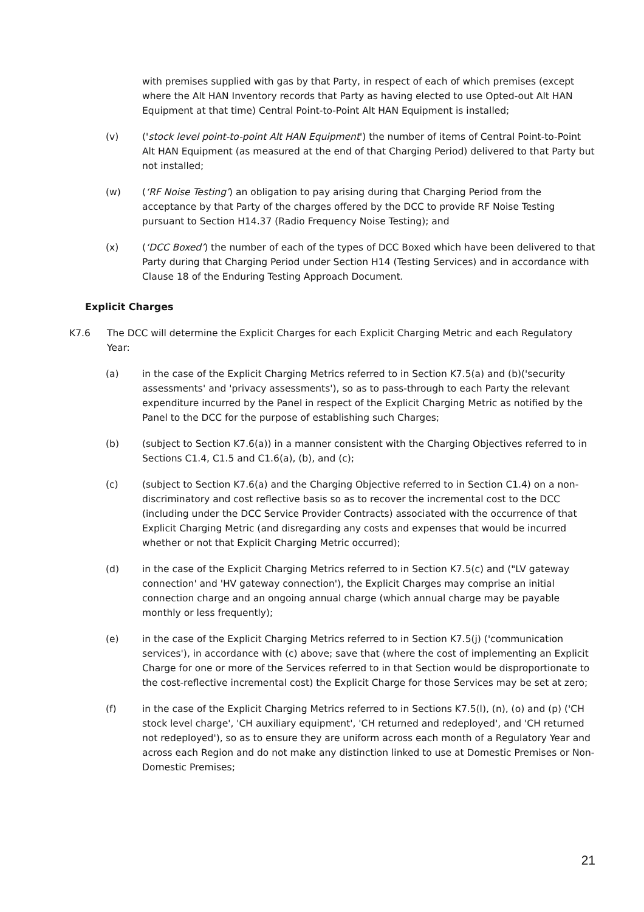with premises supplied with gas by that Party, in respect of each of which premises (except where the Alt HAN Inventory records that Party as having elected to use Opted-out Alt HAN Equipment at that time) Central Point-to-Point Alt HAN Equipment is installed;
(v) ('stock level point-to-point Alt HAN Equipment') the number of items of Central Point-to-Point Alt HAN Equipment (as measured at the end of that Charging Period) delivered to that Party but not installed;
(w) (‘RF Noise Testing’) an obligation to pay arising during that Charging Period from the acceptance by that Party of the charges offered by the DCC to provide RF Noise Testing pursuant to Section H14.37 (Radio Frequency Noise Testing); and
(x) (‘DCC Boxed’) the number of each of the types of DCC Boxed which have been delivered to that Party during that Charging Period under Section H14 (Testing Services) and in accordance with Clause 18 of the Enduring Testing Approach Document.
Explicit Charges
K7.6 The DCC will determine the Explicit Charges for each Explicit Charging Metric and each Regulatory Year:
(a) in the case of the Explicit Charging Metrics referred to in Section K7.5(a) and (b)('security assessments' and 'privacy assessments'), so as to pass-through to each Party the relevant expenditure incurred by the Panel in respect of the Explicit Charging Metric as notified by the Panel to the DCC for the purpose of establishing such Charges;
(b) (subject to Section K7.6(a)) in a manner consistent with the Charging Objectives referred to in Sections C1.4, C1.5 and C1.6(a), (b), and (c);
(c) (subject to Section K7.6(a) and the Charging Objective referred to in Section C1.4) on a non-discriminatory and cost reflective basis so as to recover the incremental cost to the DCC (including under the DCC Service Provider Contracts) associated with the occurrence of that Explicit Charging Metric (and disregarding any costs and expenses that would be incurred whether or not that Explicit Charging Metric occurred);
(d) in the case of the Explicit Charging Metrics referred to in Section K7.5(c) and ("LV gateway connection' and 'HV gateway connection'), the Explicit Charges may comprise an initial connection charge and an ongoing annual charge (which annual charge may be payable monthly or less frequently);
(e) in the case of the Explicit Charging Metrics referred to in Section K7.5(j) ('communication services'), in accordance with (c) above; save that (where the cost of implementing an Explicit Charge for one or more of the Services referred to in that Section would be disproportionate to the cost-reflective incremental cost) the Explicit Charge for those Services may be set at zero;
(f) in the case of the Explicit Charging Metrics referred to in Sections K7.5(l), (n), (o) and (p) ('CH stock level charge', 'CH auxiliary equipment', 'CH returned and redeployed', and 'CH returned not redeployed'), so as to ensure they are uniform across each month of a Regulatory Year and across each Region and do not make any distinction linked to use at Domestic Premises or Non- Domestic Premises;
21